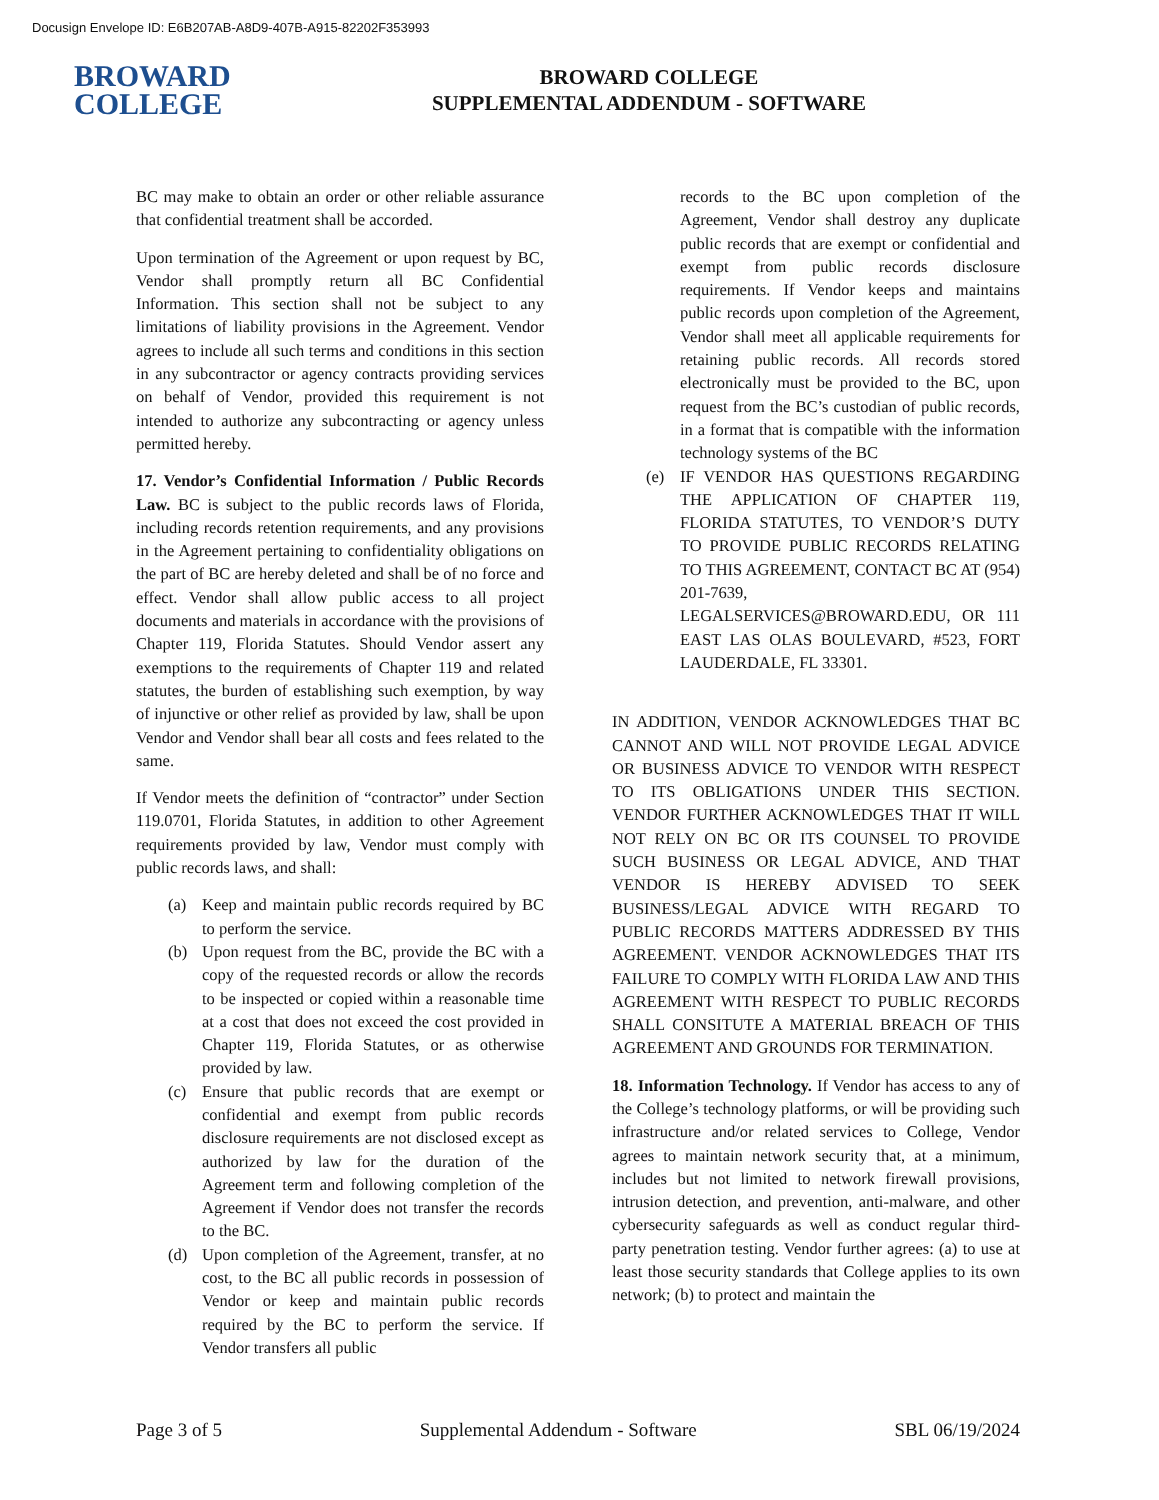Docusign Envelope ID: E6B207AB-A8D9-407B-A915-82202F353993
BROWARD
COLLEGE
BROWARD COLLEGE
SUPPLEMENTAL ADDENDUM - SOFTWARE
BC may make to obtain an order or other reliable assurance that confidential treatment shall be accorded.
Upon termination of the Agreement or upon request by BC, Vendor shall promptly return all BC Confidential Information. This section shall not be subject to any limitations of liability provisions in the Agreement. Vendor agrees to include all such terms and conditions in this section in any subcontractor or agency contracts providing services on behalf of Vendor, provided this requirement is not intended to authorize any subcontracting or agency unless permitted hereby.
17. Vendor’s Confidential Information / Public Records Law. BC is subject to the public records laws of Florida, including records retention requirements, and any provisions in the Agreement pertaining to confidentiality obligations on the part of BC are hereby deleted and shall be of no force and effect. Vendor shall allow public access to all project documents and materials in accordance with the provisions of Chapter 119, Florida Statutes. Should Vendor assert any exemptions to the requirements of Chapter 119 and related statutes, the burden of establishing such exemption, by way of injunctive or other relief as provided by law, shall be upon Vendor and Vendor shall bear all costs and fees related to the same.
If Vendor meets the definition of “contractor” under Section 119.0701, Florida Statutes, in addition to other Agreement requirements provided by law, Vendor must comply with public records laws, and shall:
(a) Keep and maintain public records required by BC to perform the service.
(b) Upon request from the BC, provide the BC with a copy of the requested records or allow the records to be inspected or copied within a reasonable time at a cost that does not exceed the cost provided in Chapter 119, Florida Statutes, or as otherwise provided by law.
(c) Ensure that public records that are exempt or confidential and exempt from public records disclosure requirements are not disclosed except as authorized by law for the duration of the Agreement term and following completion of the Agreement if Vendor does not transfer the records to the BC.
(d) Upon completion of the Agreement, transfer, at no cost, to the BC all public records in possession of Vendor or keep and maintain public records required by the BC to perform the service. If Vendor transfers all public
records to the BC upon completion of the Agreement, Vendor shall destroy any duplicate public records that are exempt or confidential and exempt from public records disclosure requirements. If Vendor keeps and maintains public records upon completion of the Agreement, Vendor shall meet all applicable requirements for retaining public records. All records stored electronically must be provided to the BC, upon request from the BC’s custodian of public records, in a format that is compatible with the information technology systems of the BC
(e) IF VENDOR HAS QUESTIONS REGARDING THE APPLICATION OF CHAPTER 119, FLORIDA STATUTES, TO VENDOR’S DUTY TO PROVIDE PUBLIC RECORDS RELATING TO THIS AGREEMENT, CONTACT BC AT (954) 201-7639, LEGALSERVICES@BROWARD.EDU, OR 111 EAST LAS OLAS BOULEVARD, #523, FORT LAUDERDALE, FL 33301.
IN ADDITION, VENDOR ACKNOWLEDGES THAT BC CANNOT AND WILL NOT PROVIDE LEGAL ADVICE OR BUSINESS ADVICE TO VENDOR WITH RESPECT TO ITS OBLIGATIONS UNDER THIS SECTION. VENDOR FURTHER ACKNOWLEDGES THAT IT WILL NOT RELY ON BC OR ITS COUNSEL TO PROVIDE SUCH BUSINESS OR LEGAL ADVICE, AND THAT VENDOR IS HEREBY ADVISED TO SEEK BUSINESS/LEGAL ADVICE WITH REGARD TO PUBLIC RECORDS MATTERS ADDRESSED BY THIS AGREEMENT. VENDOR ACKNOWLEDGES THAT ITS FAILURE TO COMPLY WITH FLORIDA LAW AND THIS AGREEMENT WITH RESPECT TO PUBLIC RECORDS SHALL CONSITUTE A MATERIAL BREACH OF THIS AGREEMENT AND GROUNDS FOR TERMINATION.
18. Information Technology. If Vendor has access to any of the College’s technology platforms, or will be providing such infrastructure and/or related services to College, Vendor agrees to maintain network security that, at a minimum, includes but not limited to network firewall provisions, intrusion detection, and prevention, anti-malware, and other cybersecurity safeguards as well as conduct regular third-party penetration testing. Vendor further agrees: (a) to use at least those security standards that College applies to its own network; (b) to protect and maintain the
Page 3 of 5 Supplemental Addendum - Software SBL 06/19/2024